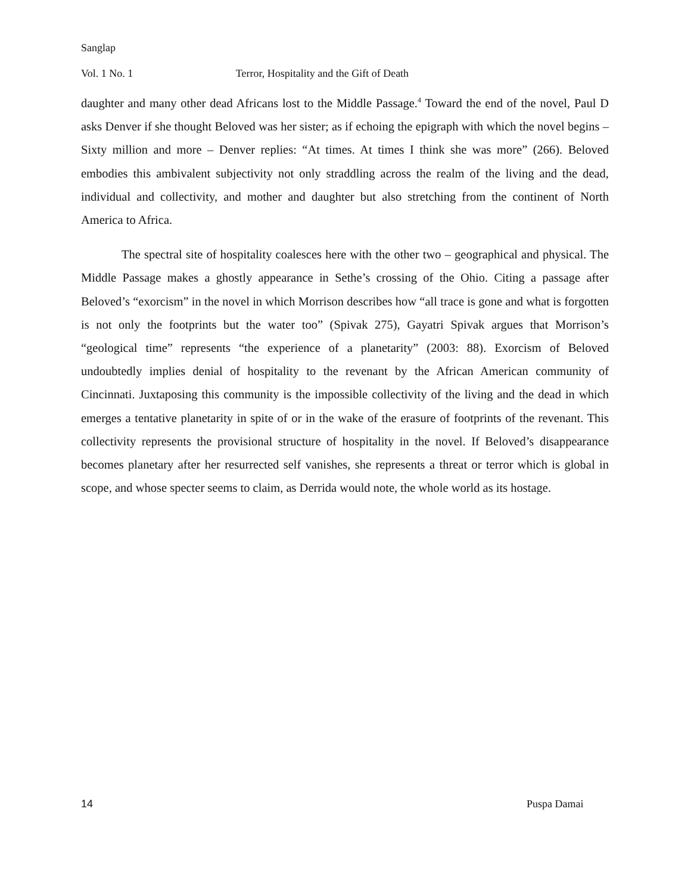Sanglap
Vol. 1 No. 1 Terror, Hospitality and the Gift of Death
daughter and many other dead Africans lost to the Middle Passage.<sup>4</sup> Toward the end of the novel, Paul D asks Denver if she thought Beloved was her sister; as if echoing the epigraph with which the novel begins – Sixty million and more – Denver replies: “At times. At times I think she was more” (266). Beloved embodies this ambivalent subjectivity not only straddling across the realm of the living and the dead, individual and collectivity, and mother and daughter but also stretching from the continent of North America to Africa.
The spectral site of hospitality coalesces here with the other two – geographical and physical. The Middle Passage makes a ghostly appearance in Sethe’s crossing of the Ohio. Citing a passage after Beloved’s “exorcism” in the novel in which Morrison describes how “all trace is gone and what is forgotten is not only the footprints but the water too” (Spivak 275), Gayatri Spivak argues that Morrison’s “geological time” represents “the experience of a planetarity” (2003: 88). Exorcism of Beloved undoubtedly implies denial of hospitality to the revenant by the African American community of Cincinnati. Juxtaposing this community is the impossible collectivity of the living and the dead in which emerges a tentative planetarity in spite of or in the wake of the erasure of footprints of the revenant. This collectivity represents the provisional structure of hospitality in the novel. If Beloved’s disappearance becomes planetary after her resurrected self vanishes, she represents a threat or terror which is global in scope, and whose specter seems to claim, as Derrida would note, the whole world as its hostage.
14 Puspa Damai